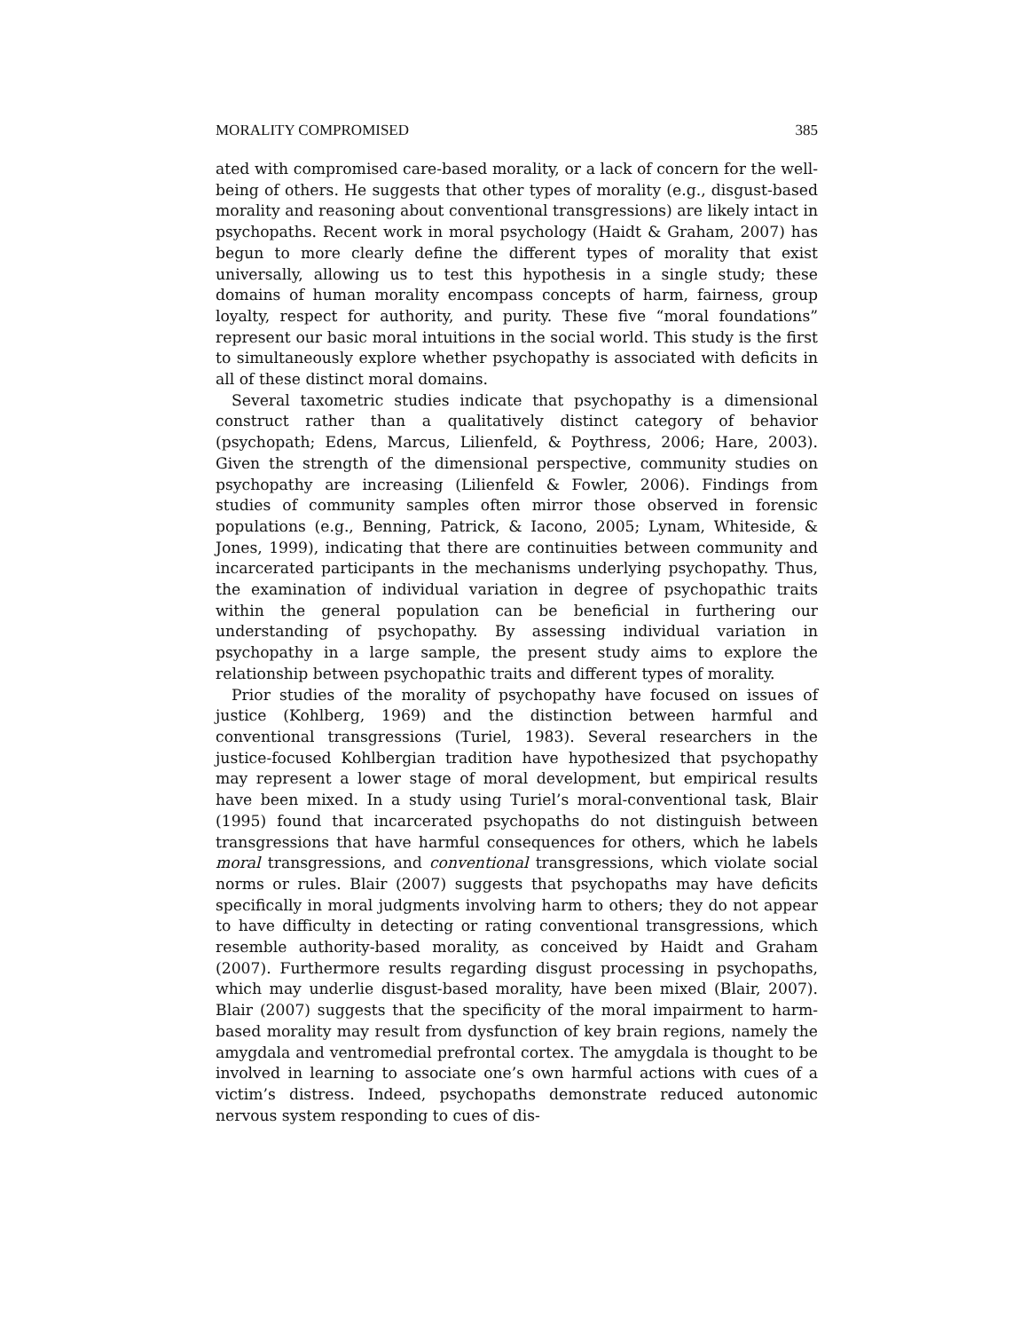MORALITY COMPROMISED 385
ated with compromised care-based morality, or a lack of concern for the well-being of others. He suggests that other types of morality (e.g., disgust-based morality and reasoning about conventional transgressions) are likely intact in psychopaths. Recent work in moral psychology (Haidt & Graham, 2007) has begun to more clearly define the different types of morality that exist universally, allowing us to test this hypothesis in a single study; these domains of human morality encompass concepts of harm, fairness, group loyalty, respect for authority, and purity. These five “moral foundations” represent our basic moral intuitions in the social world. This study is the first to simultaneously explore whether psychopathy is associated with deficits in all of these distinct moral domains.
Several taxometric studies indicate that psychopathy is a dimensional construct rather than a qualitatively distinct category of behavior (psychopath; Edens, Marcus, Lilienfeld, & Poythress, 2006; Hare, 2003). Given the strength of the dimensional perspective, community studies on psychopathy are increasing (Lilienfeld & Fowler, 2006). Findings from studies of community samples often mirror those observed in forensic populations (e.g., Benning, Patrick, & Iacono, 2005; Lynam, Whiteside, & Jones, 1999), indicating that there are continuities between community and incarcerated participants in the mechanisms underlying psychopathy. Thus, the examination of individual variation in degree of psychopathic traits within the general population can be beneficial in furthering our understanding of psychopathy. By assessing individual variation in psychopathy in a large sample, the present study aims to explore the relationship between psychopathic traits and different types of morality.
Prior studies of the morality of psychopathy have focused on issues of justice (Kohlberg, 1969) and the distinction between harmful and conventional transgressions (Turiel, 1983). Several researchers in the justice-focused Kohlbergian tradition have hypothesized that psychopathy may represent a lower stage of moral development, but empirical results have been mixed. In a study using Turiel’s moral-conventional task, Blair (1995) found that incarcerated psychopaths do not distinguish between transgressions that have harmful consequences for others, which he labels moral transgressions, and conventional transgressions, which violate social norms or rules. Blair (2007) suggests that psychopaths may have deficits specifically in moral judgments involving harm to others; they do not appear to have difficulty in detecting or rating conventional transgressions, which resemble authority-based morality, as conceived by Haidt and Graham (2007). Furthermore results regarding disgust processing in psychopaths, which may underlie disgust-based morality, have been mixed (Blair, 2007). Blair (2007) suggests that the specificity of the moral impairment to harm-based morality may result from dysfunction of key brain regions, namely the amygdala and ventromedial prefrontal cortex. The amygdala is thought to be involved in learning to associate one’s own harmful actions with cues of a victim’s distress. Indeed, psychopaths demonstrate reduced autonomic nervous system responding to cues of dis-